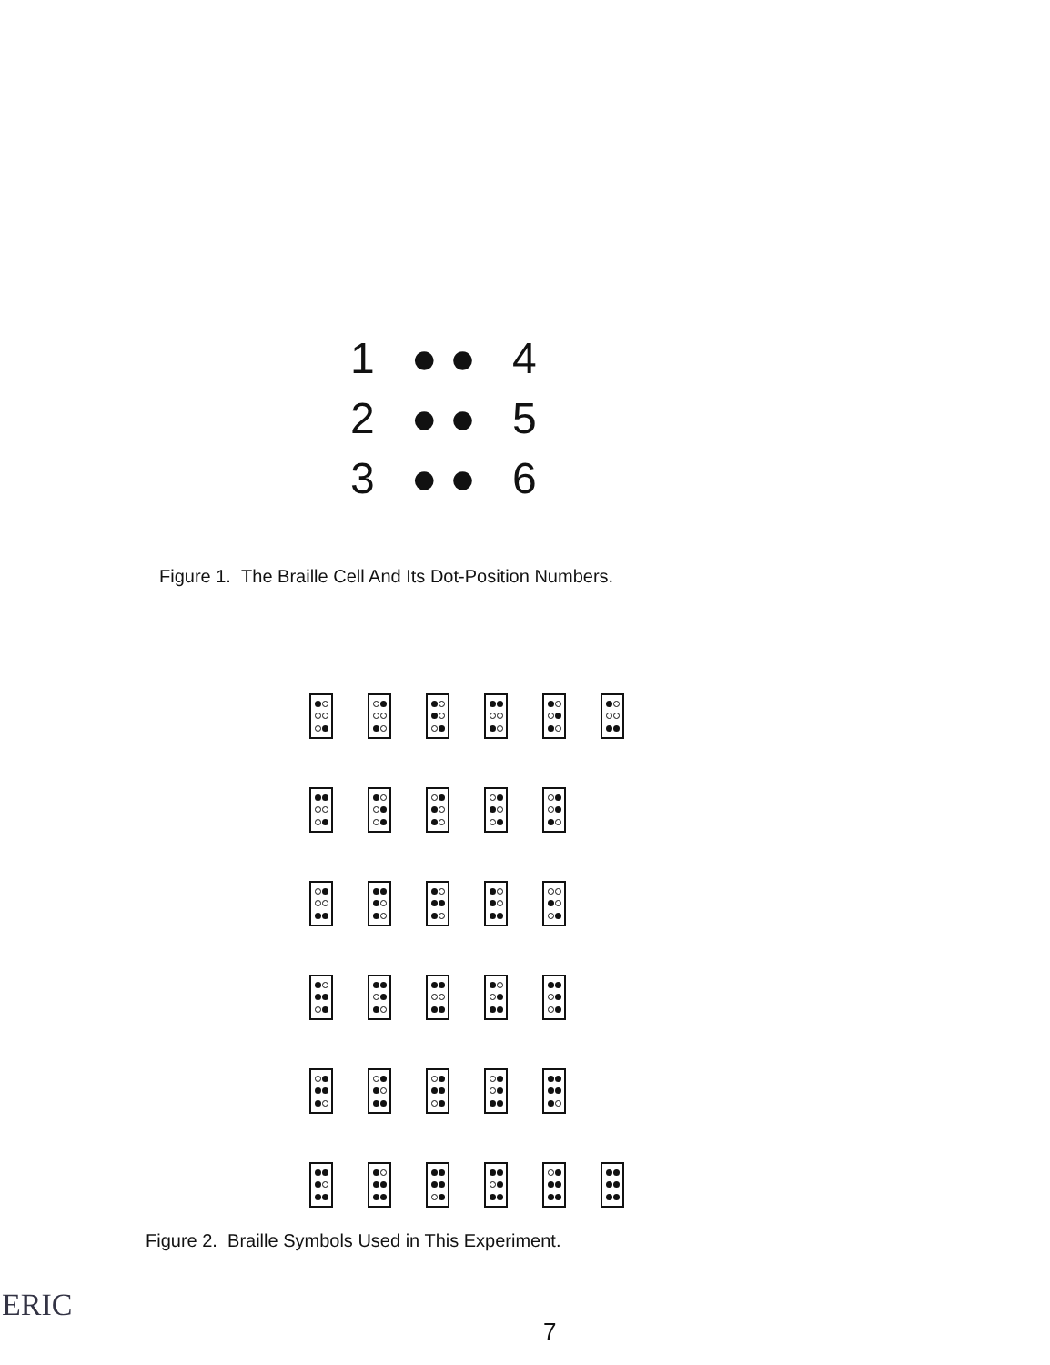| 1 | ● ● | 4 |
| 2 | ● ● | 5 |
| 3 | ● ● | 6 |
Figure 1. The Braille Cell And Its Dot-Position Numbers.
Figure 2. Braille Symbols Used in This Experiment.
ERIC
7